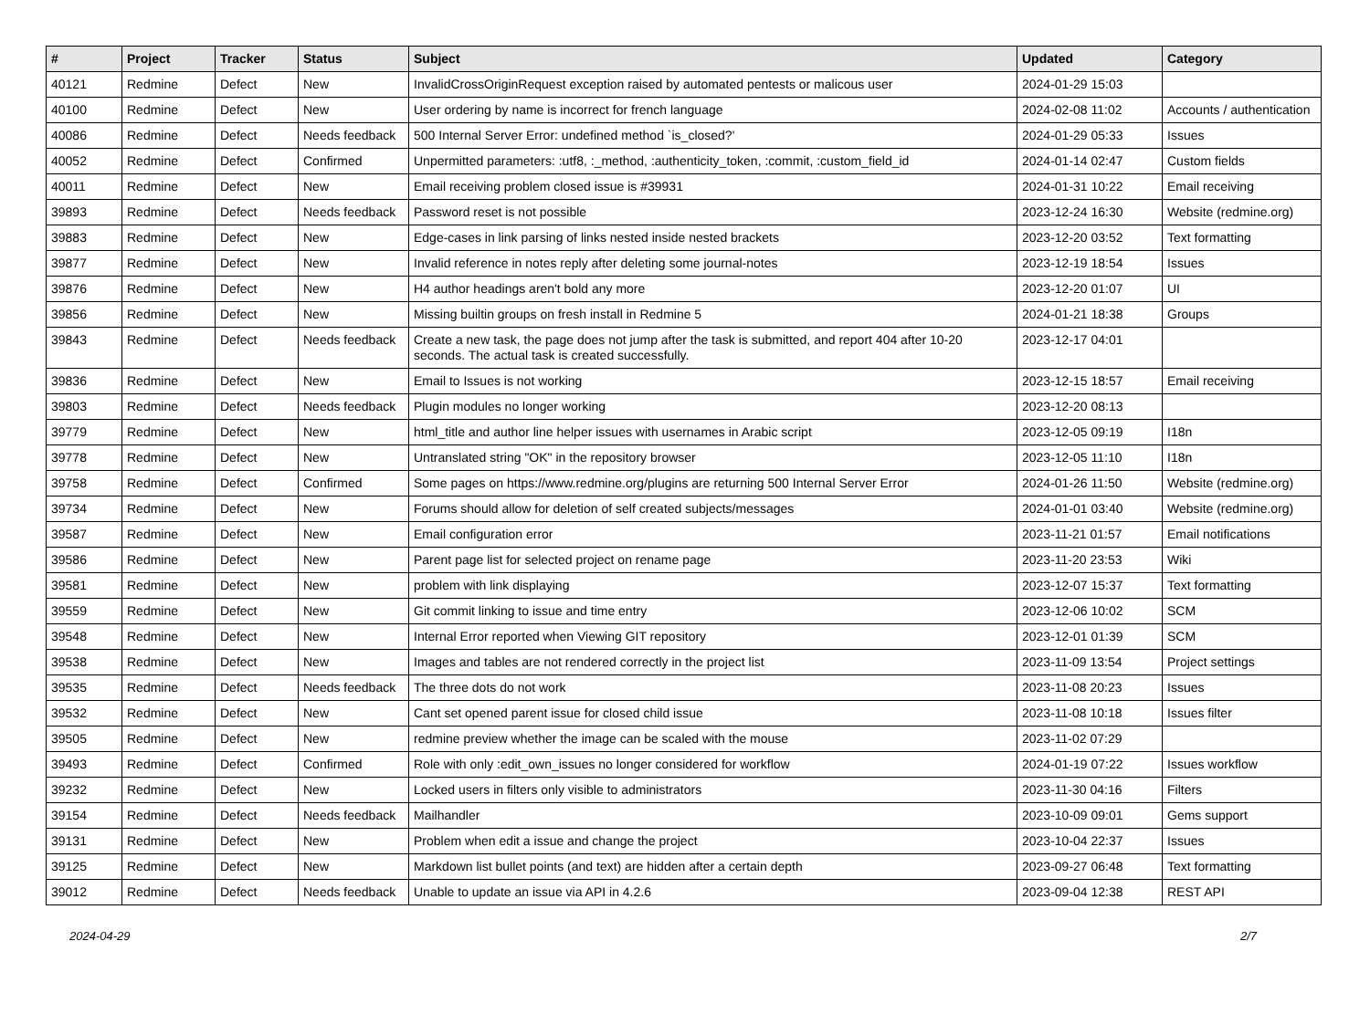| # | Project | Tracker | Status | Subject | Updated | Category |
| --- | --- | --- | --- | --- | --- | --- |
| 40121 | Redmine | Defect | New | InvalidCrossOriginRequest exception raised by automated pentests or malicous user | 2024-01-29 15:03 | |
| 40100 | Redmine | Defect | New | User ordering by name is incorrect for french language | 2024-02-08 11:02 | Accounts / authentication |
| 40086 | Redmine | Defect | Needs feedback | 500 Internal Server Error: undefined method `is_closed?' | 2024-01-29 05:33 | Issues |
| 40052 | Redmine | Defect | Confirmed | Unpermitted parameters: :utf8, :_method, :authenticity_token, :commit, :custom_field_id | 2024-01-14 02:47 | Custom fields |
| 40011 | Redmine | Defect | New | Email receiving problem closed issue is #39931 | 2024-01-31 10:22 | Email receiving |
| 39893 | Redmine | Defect | Needs feedback | Password reset is not possible | 2023-12-24 16:30 | Website (redmine.org) |
| 39883 | Redmine | Defect | New | Edge-cases in link parsing of links nested inside nested brackets | 2023-12-20 03:52 | Text formatting |
| 39877 | Redmine | Defect | New | Invalid reference in notes reply after deleting some journal-notes | 2023-12-19 18:54 | Issues |
| 39876 | Redmine | Defect | New | H4 author headings aren't bold any more | 2023-12-20 01:07 | UI |
| 39856 | Redmine | Defect | New | Missing builtin groups on fresh install in Redmine 5 | 2024-01-21 18:38 | Groups |
| 39843 | Redmine | Defect | Needs feedback | Create a new task, the page does not jump after the task is submitted, and report 404 after 10-20 seconds. The actual task is created successfully. | 2023-12-17 04:01 | |
| 39836 | Redmine | Defect | New | Email to Issues is not working | 2023-12-15 18:57 | Email receiving |
| 39803 | Redmine | Defect | Needs feedback | Plugin modules no longer working | 2023-12-20 08:13 | |
| 39779 | Redmine | Defect | New | html_title and author line helper issues with usernames in Arabic script | 2023-12-05 09:19 | I18n |
| 39778 | Redmine | Defect | New | Untranslated string "OK" in the repository browser | 2023-12-05 11:10 | I18n |
| 39758 | Redmine | Defect | Confirmed | Some pages on https://www.redmine.org/plugins are returning 500 Internal Server Error | 2024-01-26 11:50 | Website (redmine.org) |
| 39734 | Redmine | Defect | New | Forums should allow for deletion of self created subjects/messages | 2024-01-01 03:40 | Website (redmine.org) |
| 39587 | Redmine | Defect | New | Email configuration error | 2023-11-21 01:57 | Email notifications |
| 39586 | Redmine | Defect | New | Parent page list for selected project on rename page | 2023-11-20 23:53 | Wiki |
| 39581 | Redmine | Defect | New | problem with link displaying | 2023-12-07 15:37 | Text formatting |
| 39559 | Redmine | Defect | New | Git commit linking to issue and time entry | 2023-12-06 10:02 | SCM |
| 39548 | Redmine | Defect | New | Internal Error reported when Viewing GIT repository | 2023-12-01 01:39 | SCM |
| 39538 | Redmine | Defect | New | Images and tables are not rendered correctly in the project list | 2023-11-09 13:54 | Project settings |
| 39535 | Redmine | Defect | Needs feedback | The three dots do not work | 2023-11-08 20:23 | Issues |
| 39532 | Redmine | Defect | New | Cant set opened parent issue for closed child issue | 2023-11-08 10:18 | Issues filter |
| 39505 | Redmine | Defect | New | redmine preview whether the image can be scaled with the mouse | 2023-11-02 07:29 | |
| 39493 | Redmine | Defect | Confirmed | Role with only :edit_own_issues no longer considered for workflow | 2024-01-19 07:22 | Issues workflow |
| 39232 | Redmine | Defect | New | Locked users in filters only visible to administrators | 2023-11-30 04:16 | Filters |
| 39154 | Redmine | Defect | Needs feedback | Mailhandler | 2023-10-09 09:01 | Gems support |
| 39131 | Redmine | Defect | New | Problem when edit a issue and change the project | 2023-10-04 22:37 | Issues |
| 39125 | Redmine | Defect | New | Markdown list bullet points (and text) are hidden after a certain depth | 2023-09-27 06:48 | Text formatting |
| 39012 | Redmine | Defect | Needs feedback | Unable to update an issue via API in 4.2.6 | 2023-09-04 12:38 | REST API |
2024-04-29 2/7